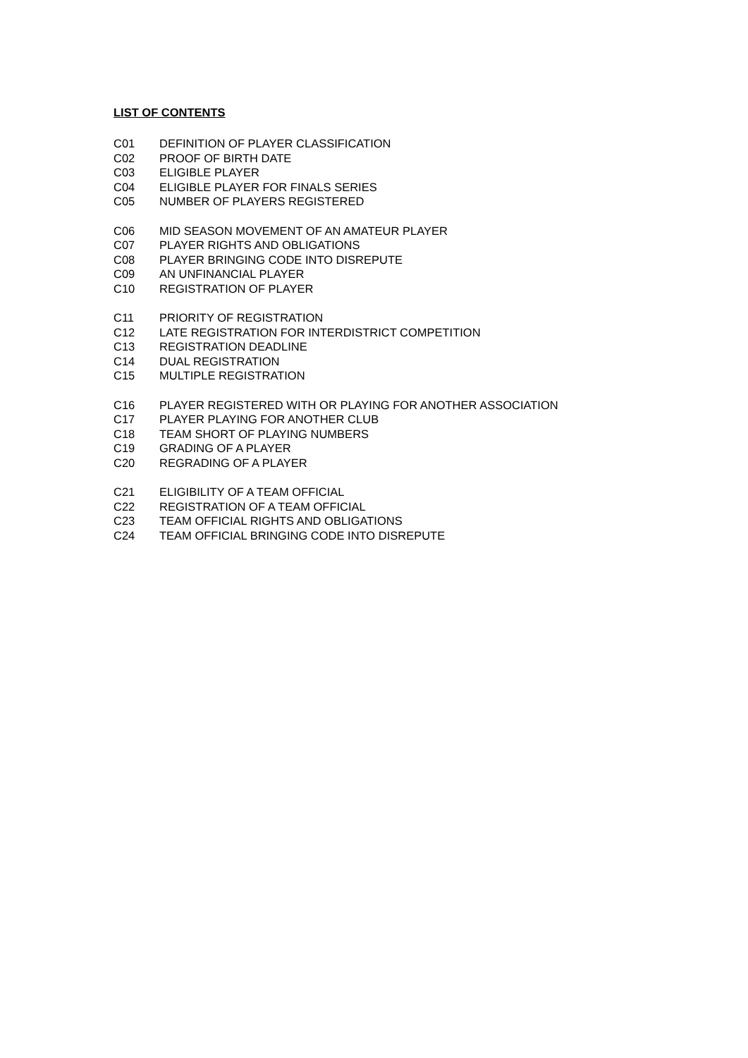LIST OF CONTENTS
C01 DEFINITION OF PLAYER CLASSIFICATION
C02 PROOF OF BIRTH DATE
C03 ELIGIBLE PLAYER
C04 ELIGIBLE PLAYER FOR FINALS SERIES
C05 NUMBER OF PLAYERS REGISTERED
C06 MID SEASON MOVEMENT OF AN AMATEUR PLAYER
C07 PLAYER RIGHTS AND OBLIGATIONS
C08 PLAYER BRINGING CODE INTO DISREPUTE
C09 AN UNFINANCIAL PLAYER
C10 REGISTRATION OF PLAYER
C11 PRIORITY OF REGISTRATION
C12 LATE REGISTRATION FOR INTERDISTRICT COMPETITION
C13 REGISTRATION DEADLINE
C14 DUAL REGISTRATION
C15 MULTIPLE REGISTRATION
C16 PLAYER REGISTERED WITH OR PLAYING FOR ANOTHER ASSOCIATION
C17 PLAYER PLAYING FOR ANOTHER CLUB
C18 TEAM SHORT OF PLAYING NUMBERS
C19 GRADING OF A PLAYER
C20 REGRADING OF A PLAYER
C21 ELIGIBILITY OF A TEAM OFFICIAL
C22 REGISTRATION OF A TEAM OFFICIAL
C23 TEAM OFFICIAL RIGHTS AND OBLIGATIONS
C24 TEAM OFFICIAL BRINGING CODE INTO DISREPUTE